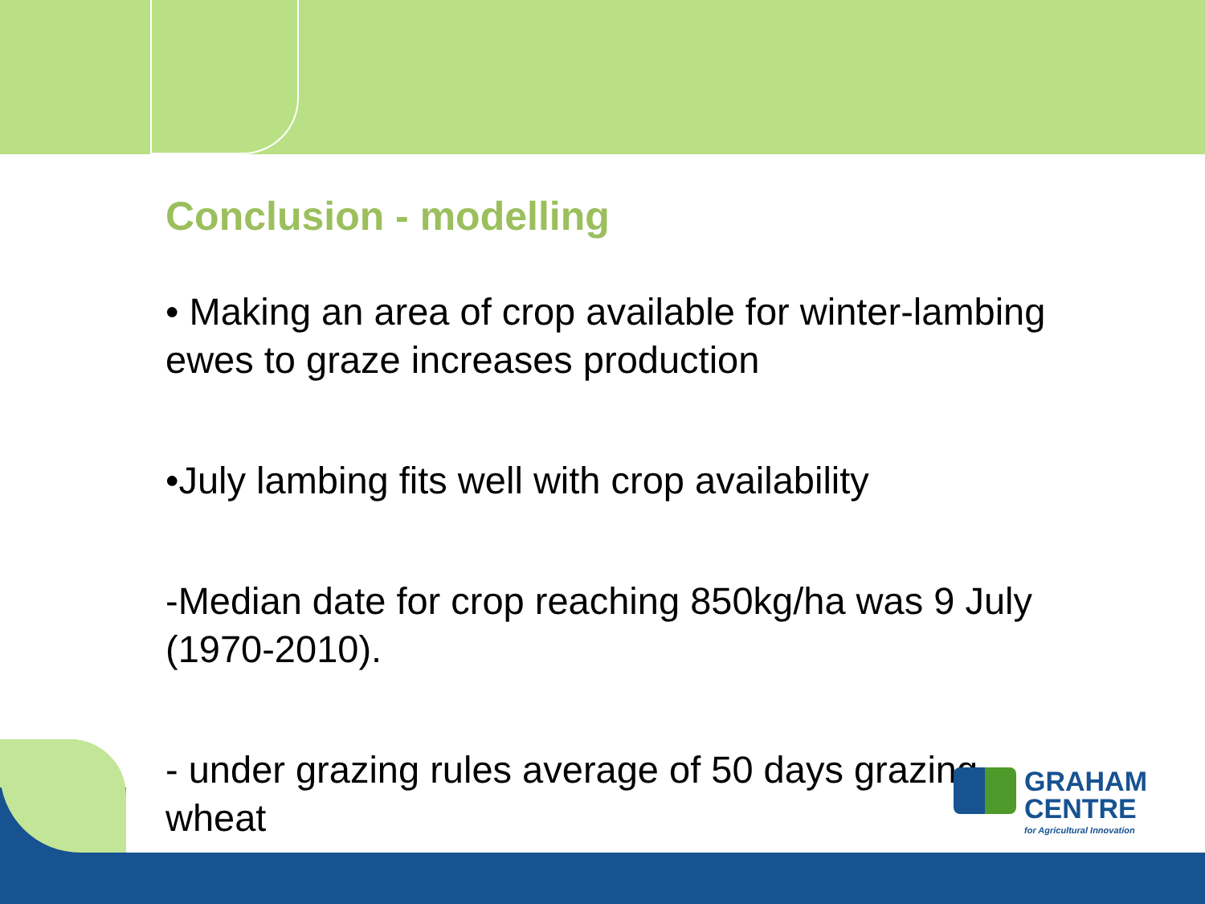Conclusion - modelling
• Making an area of crop available for winter-lambing ewes to graze increases production
•July lambing fits well with crop availability
-Median date for crop reaching 850kg/ha was 9 July (1970-2010).
- under grazing rules average of 50 days grazing wheat
GRAHAM
CENTRE
for Agricultural Innovation